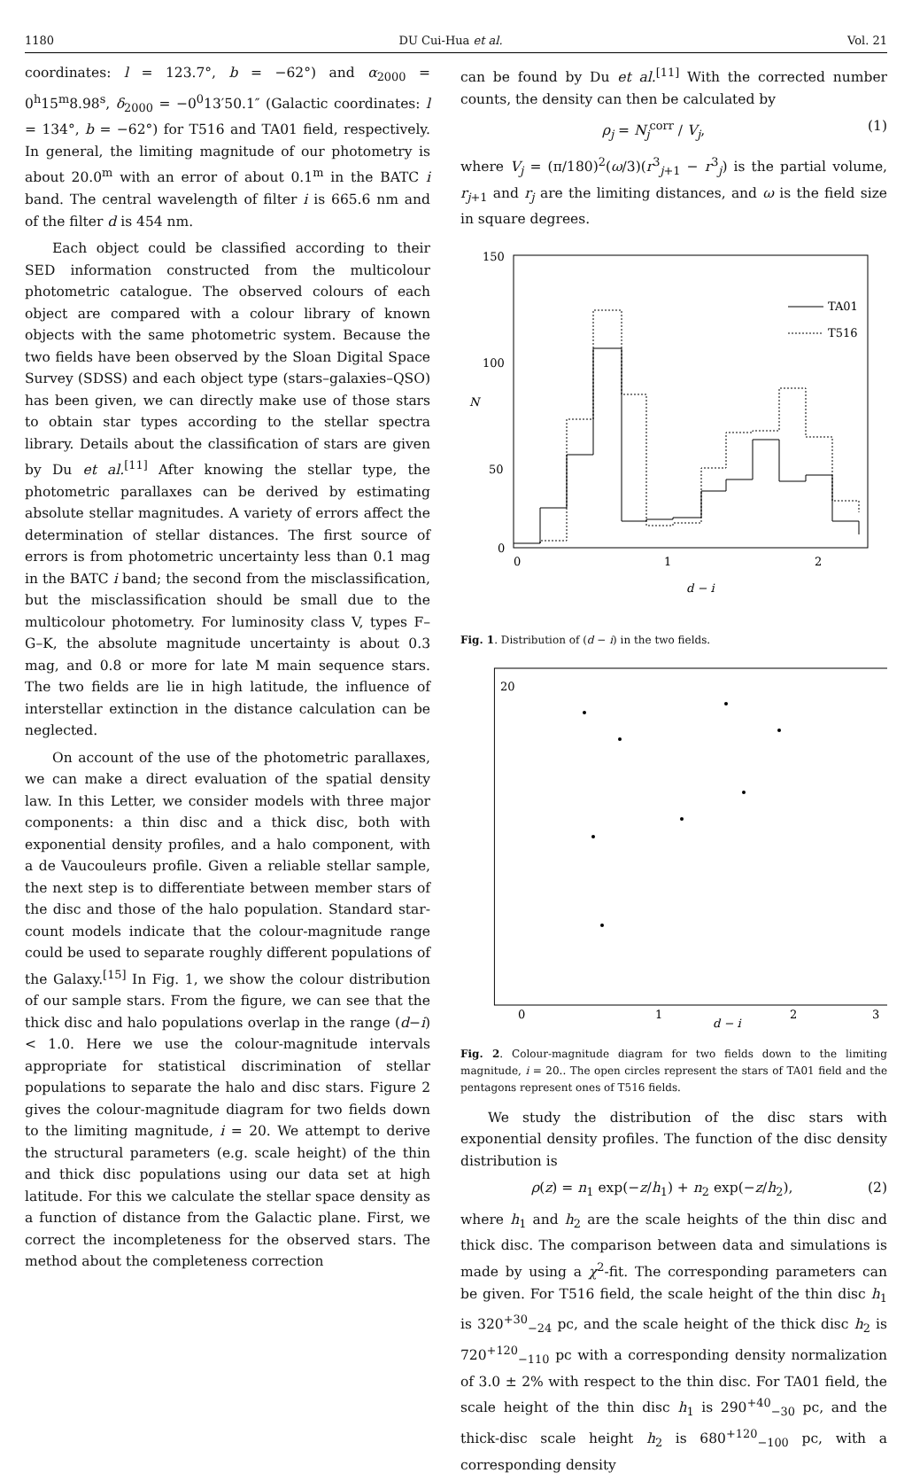1180 DU Cui-Hua et al. Vol. 21
coordinates: l = 123.7°, b = −62°) and α<sub>2000</sub> = 0<sup>h</sup>15<sup>m</sup>8.98<sup>s</sup>, δ<sub>2000</sub> = −0<sup>0</sup>13′50.1″ (Galactic coordinates: l = 134°, b = −62°) for T516 and TA01 field, respectively. In general, the limiting magnitude of our photometry is about 20.0<sup>m</sup> with an error of about 0.1<sup>m</sup> in the BATC i band. The central wavelength of filter i is 665.6 nm and of the filter d is 454 nm.
Each object could be classified according to their SED information constructed from the multicolour photometric catalogue. The observed colours of each object are compared with a colour library of known objects with the same photometric system. Because the two fields have been observed by the Sloan Digital Space Survey (SDSS) and each object type (stars–galaxies–QSO) has been given, we can directly make use of those stars to obtain star types according to the stellar spectra library. Details about the classification of stars are given by Du et al.<sup>[11]</sup> After knowing the stellar type, the photometric parallaxes can be derived by estimating absolute stellar magnitudes. A variety of errors affect the determination of stellar distances. The first source of errors is from photometric uncertainty less than 0.1 mag in the BATC i band; the second from the misclassification, but the misclassification should be small due to the multicolour photometry. For luminosity class V, types F–G–K, the absolute magnitude uncertainty is about 0.3 mag, and 0.8 or more for late M main sequence stars. The two fields are lie in high latitude, the influence of interstellar extinction in the distance calculation can be neglected.
On account of the use of the photometric parallaxes, we can make a direct evaluation of the spatial density law. In this Letter, we consider models with three major components: a thin disc and a thick disc, both with exponential density profiles, and a halo component, with a de Vaucouleurs profile. Given a reliable stellar sample, the next step is to differentiate between member stars of the disc and those of the halo population. Standard star-count models indicate that the colour-magnitude range could be used to separate roughly different populations of the Galaxy.<sup>[15]</sup> In Fig. 1, we show the colour distribution of our sample stars. From the figure, we can see that the thick disc and halo populations overlap in the range (d−i) < 1.0. Here we use the colour-magnitude intervals appropriate for statistical discrimination of stellar populations to separate the halo and disc stars. Figure 2 gives the colour-magnitude diagram for two fields down to the limiting magnitude, i = 20. We attempt to derive the structural parameters (e.g. scale height) of the thin and thick disc populations using our data set at high latitude. For this we calculate the stellar space density as a function of distance from the Galactic plane. First, we correct the incompleteness for the observed stars. The method about the completeness correction
can be found by Du et al.<sup>[11]</sup> With the corrected number counts, the density can then be calculated by
ρ<sub>j</sub> = N<sub>j</sub><sup>corr</sup> / V<sub>j</sub>, (1)
where V<sub>j</sub> = (π/180)<sup>2</sup>(ω/3)(r<sup>3</sup><sub>j+1</sub> − r<sup>3</sup><sub>j</sub>) is the partial volume, r<sub>j+1</sub> and r<sub>j</sub> are the limiting distances, and ω is the field size in square degrees.
150
100
50
0
0
1
2
d − i
N
TA01
T516
Fig. 1. Distribution of (d − i) in the two fields.
20
0
1
2
3
d − i
Fig. 2. Colour-magnitude diagram for two fields down to the limiting magnitude, i = 20.. The open circles represent the stars of TA01 field and the pentagons represent ones of T516 fields.
We study the distribution of the disc stars with exponential density profiles. The function of the disc density distribution is
ρ(z) = n<sub>1</sub> exp(−z/h<sub>1</sub>) + n<sub>2</sub> exp(−z/h<sub>2</sub>), (2)
where h<sub>1</sub> and h<sub>2</sub> are the scale heights of the thin disc and thick disc. The comparison between data and simulations is made by using a χ<sup>2</sup>-fit. The corresponding parameters can be given. For T516 field, the scale height of the thin disc h<sub>1</sub> is 320<sup>+30</sup><sub>−24</sub> pc, and the scale height of the thick disc h<sub>2</sub> is 720<sup>+120</sup><sub>−110</sub> pc with a corresponding density normalization of 3.0 ± 2% with respect to the thin disc. For TA01 field, the scale height of the thin disc h<sub>1</sub> is 290<sup>+40</sup><sub>−30</sub> pc, and the thick-disc scale height h<sub>2</sub> is 680<sup>+120</sup><sub>−100</sub> pc, with a corresponding density